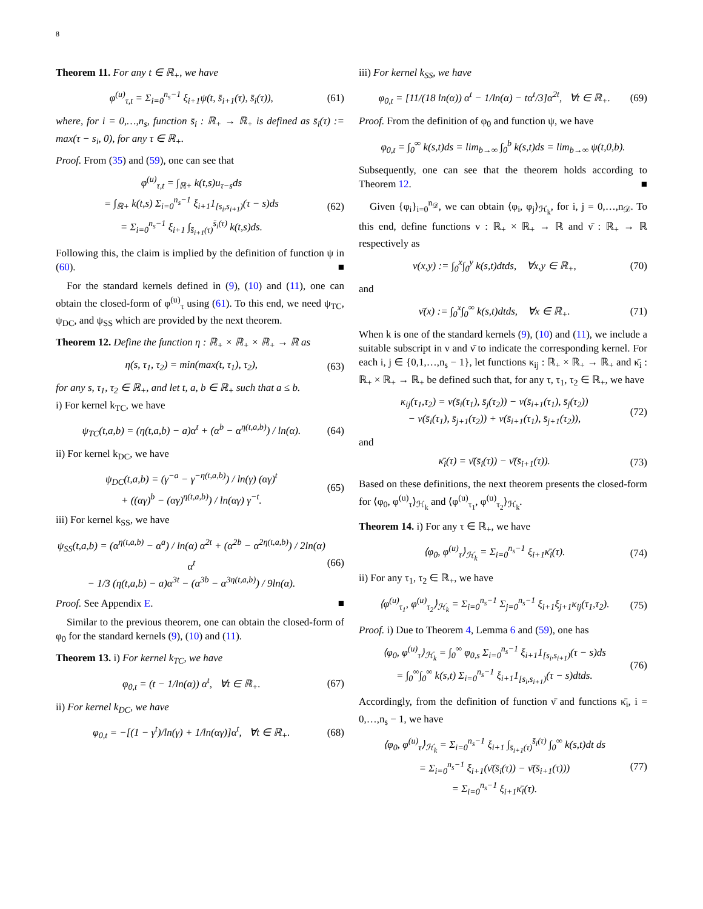8
Theorem 11. For any t ∈ ℝ<sub>+</sub>, we have
φ<sup>(u)</sup><sub>τ,t</sub> = Σ<sub>i=0</sub><sup>n<sub>s</sub>−1</sup> ξ<sub>i+1</sub>ψ(t, s̄<sub>i+1</sub>(τ), s̄<sub>i</sub>(τ)), (61)
where, for i = 0,…,n<sub>s</sub>, function s̄<sub>i</sub> : ℝ<sub>+</sub> → ℝ<sub>+</sub> is defined as s̄<sub>i</sub>(τ) := max(τ − s<sub>i</sub>, 0), for any τ ∈ ℝ<sub>+</sub>.
Proof. From (35) and (59), one can see that
φ<sup>(u)</sup><sub>τ,t</sub> = ∫<sub>ℝ+</sub> k(t,s)u<sub>τ−s</sub>ds
= ∫<sub>ℝ+</sub> k(t,s) Σ<sub>i=0</sub><sup>n<sub>s</sub>−1</sup> ξ<sub>i+1</sub>1<sub>[s<sub>i</sub>,s<sub>i+1</sub>)</sub>(τ − s)ds
= Σ<sub>i=0</sub><sup>n<sub>s</sub>−1</sup> ξ<sub>i+1</sub> ∫<sub>s̄<sub>i+1</sub>(τ)</sub><sup>s̄<sub>i</sub>(τ)</sup> k(t,s)ds. (62)
Following this, the claim is implied by the definition of function ψ in (60). ■
For the standard kernels defined in (9), (10) and (11), one can obtain the closed-form of φ<sup>(u)</sup><sub>τ</sub> using (61). To this end, we need ψ<sub>TC</sub>, ψ<sub>DC</sub>, and ψ<sub>SS</sub> which are provided by the next theorem.
Theorem 12. Define the function η : ℝ<sub>+</sub> × ℝ<sub>+</sub> × ℝ<sub>+</sub> → ℝ as
η(s, τ<sub>1</sub>, τ<sub>2</sub>) = min(max(t, τ<sub>1</sub>), τ<sub>2</sub>), (63)
for any s, τ<sub>1</sub>, τ<sub>2</sub> ∈ ℝ<sub>+</sub>, and let t, a, b ∈ ℝ<sub>+</sub> such that a ≤ b.
i) For kernel k<sub>TC</sub>, we have
ψ<sub>TC</sub>(t,a,b) = (η(t,a,b) − a)α<sup>t</sup> + (α<sup>b</sup> − α<sup>η(t,a,b)</sup>) / ln(α). (64)
ii) For kernel k<sub>DC</sub>, we have
ψ<sub>DC</sub>(t,a,b) = (γ<sup>−a</sup> − γ<sup>−η(t,a,b)</sup>) / ln(γ) (αγ)<sup>t</sup>
+ ((αγ)<sup>b</sup> − (αγ)<sup>η(t,a,b)</sup>) / ln(αγ) γ<sup>−t</sup>. (65)
iii) For kernel k<sub>SS</sub>, we have
ψ<sub>SS</sub>(t,a,b) = (α<sup>η(t,a,b)</sup> − α<sup>a</sup>) / ln(α) α<sup>2t</sup> + (α<sup>2b</sup> − α<sup>2η(t,a,b)</sup>) / 2ln(α) α<sup>t</sup>
− 1/3 (η(t,a,b) − a)α<sup>3t</sup> − (α<sup>3b</sup> − α<sup>3η(t,a,b)</sup>) / 9ln(α). (66)
Proof. See Appendix E. ■
Similar to the previous theorem, one can obtain the closed-form of φ<sub>0</sub> for the standard kernels (9), (10) and (11).
Theorem 13. i) For kernel k<sub>TC</sub>, we have
φ<sub>0,t</sub> = (t − 1/ln(α)) α<sup>t</sup>, ∀t ∈ ℝ<sub>+</sub>. (67)
ii) For kernel k<sub>DC</sub>, we have
φ<sub>0,t</sub> = −[(1 − γ<sup>t</sup>)/ln(γ) + 1/ln(αγ)]α<sup>t</sup>, ∀t ∈ ℝ<sub>+</sub>. (68)
iii) For kernel k<sub>SS</sub>, we have
φ<sub>0,t</sub> = [11/(18 ln(α)) α<sup>t</sup> − 1/ln(α) − tα<sup>t</sup>/3]α<sup>2t</sup>, ∀t ∈ ℝ<sub>+</sub>. (69)
Proof. From the definition of φ<sub>0</sub> and function ψ, we have
φ<sub>0,t</sub> = ∫<sub>0</sub><sup>∞</sup> k(s,t)ds = lim<sub>b→∞</sub> ∫<sub>0</sub><sup>b</sup> k(s,t)ds = lim<sub>b→∞</sub> ψ(t,0,b).
Subsequently, one can see that the theorem holds according to Theorem 12. ■
Given {φ<sub>i</sub>}<sub>i=0</sub><sup>n<sub>𝒟</sub></sup>, we can obtain ⟨φ<sub>i</sub>, φ<sub>j</sub>⟩<sub>ℋ<sub>k</sub></sub>, for i, j = 0,…,n<sub>𝒟</sub>. To this end, define functions ν : ℝ<sub>+</sub> × ℝ<sub>+</sub> → ℝ and ν̄ : ℝ<sub>+</sub> → ℝ respectively as
ν(x,y) := ∫<sub>0</sub><sup>x</sup>∫<sub>0</sub><sup>y</sup> k(s,t)dtds, ∀x,y ∈ ℝ<sub>+</sub>, (70)
and
ν̄(x) := ∫<sub>0</sub><sup>x</sup>∫<sub>0</sub><sup>∞</sup> k(s,t)dtds, ∀x ∈ ℝ<sub>+</sub>. (71)
When k is one of the standard kernels (9), (10) and (11), we include a suitable subscript in ν and ν̄ to indicate the corresponding kernel. For each i, j ∈ {0,1,…,n<sub>s</sub> − 1}, let functions κ<sub>ij</sub> : ℝ<sub>+</sub> × ℝ<sub>+</sub> → ℝ<sub>+</sub> and κ̄<sub>i</sub> : ℝ<sub>+</sub> × ℝ<sub>+</sub> → ℝ<sub>+</sub> be defined such that, for any τ, τ<sub>1</sub>, τ<sub>2</sub> ∈ ℝ<sub>+</sub>, we have
κ<sub>ij</sub>(τ<sub>1</sub>,τ<sub>2</sub>) = ν(s̄<sub>i</sub>(τ<sub>1</sub>), s̄<sub>j</sub>(τ<sub>2</sub>)) − ν(s̄<sub>i+1</sub>(τ<sub>1</sub>), s̄<sub>j</sub>(τ<sub>2</sub>))
− ν(s̄<sub>i</sub>(τ<sub>1</sub>), s̄<sub>j+1</sub>(τ<sub>2</sub>)) + ν(s̄<sub>i+1</sub>(τ<sub>1</sub>), s̄<sub>j+1</sub>(τ<sub>2</sub>)), (72)
and
κ̄<sub>i</sub>(τ) = ν̄(s̄<sub>i</sub>(τ)) − ν̄(s̄<sub>i+1</sub>(τ)). (73)
Based on these definitions, the next theorem presents the closed-form for ⟨φ<sub>0</sub>, φ<sup>(u)</sup><sub>τ</sub>⟩<sub>ℋ<sub>k</sub></sub> and ⟨φ<sup>(u)</sup><sub>τ<sub>1</sub></sub>, φ<sup>(u)</sup><sub>τ<sub>2</sub></sub>⟩<sub>ℋ<sub>k</sub></sub>.
Theorem 14. i) For any τ ∈ ℝ<sub>+</sub>, we have
⟨φ<sub>0</sub>, φ<sup>(u)</sup><sub>τ</sub>⟩<sub>ℋ<sub>k</sub></sub> = Σ<sub>i=0</sub><sup>n<sub>s</sub>−1</sup> ξ<sub>i+1</sub>κ̄<sub>i</sub>(τ). (74)
ii) For any τ<sub>1</sub>, τ<sub>2</sub> ∈ ℝ<sub>+</sub>, we have
⟨φ<sup>(u)</sup><sub>τ<sub>1</sub></sub>, φ<sup>(u)</sup><sub>τ<sub>2</sub></sub>⟩<sub>ℋ<sub>k</sub></sub> = Σ<sub>i=0</sub><sup>n<sub>s</sub>−1</sup> Σ<sub>j=0</sub><sup>n<sub>s</sub>−1</sup> ξ<sub>i+1</sub>ξ<sub>j+1</sub>κ<sub>ij</sub>(τ<sub>1</sub>,τ<sub>2</sub>). (75)
Proof. i) Due to Theorem 4, Lemma 6 and (59), one has
⟨φ<sub>0</sub>, φ<sup>(u)</sup><sub>τ</sub>⟩<sub>ℋ<sub>k</sub></sub> = ∫<sub>0</sub><sup>∞</sup> φ<sub>0,s</sub> Σ<sub>i=0</sub><sup>n<sub>s</sub>−1</sup> ξ<sub>i+1</sub>1<sub>[s<sub>i</sub>,s<sub>i+1</sub>)</sub>(τ − s)ds
= ∫<sub>0</sub><sup>∞</sup>∫<sub>0</sub><sup>∞</sup> k(s,t) Σ<sub>i=0</sub><sup>n<sub>s</sub>−1</sup> ξ<sub>i+1</sub>1<sub>[s<sub>i</sub>,s<sub>i+1</sub>)</sub>(τ − s)dtds. (76)
Accordingly, from the definition of function ν̄ and functions κ̄<sub>i</sub>, i = 0,…,n<sub>s</sub> − 1, we have
⟨φ<sub>0</sub>, φ<sup>(u)</sup><sub>τ</sub>⟩<sub>ℋ<sub>k</sub></sub> = Σ<sub>i=0</sub><sup>n<sub>s</sub>−1</sup> ξ<sub>i+1</sub> ∫<sub>s̄<sub>i+1</sub>(τ)</sub><sup>s̄<sub>i</sub>(τ)</sup> ∫<sub>0</sub><sup>∞</sup> k(s,t)dt ds
= Σ<sub>i=0</sub><sup>n<sub>s</sub>−1</sup> ξ<sub>i+1</sub>(ν̄(s̄<sub>i</sub>(τ)) − ν̄(s̄<sub>i+1</sub>(τ)))
= Σ<sub>i=0</sub><sup>n<sub>s</sub>−1</sup> ξ<sub>i+1</sub>κ̄<sub>i</sub>(τ). (77)